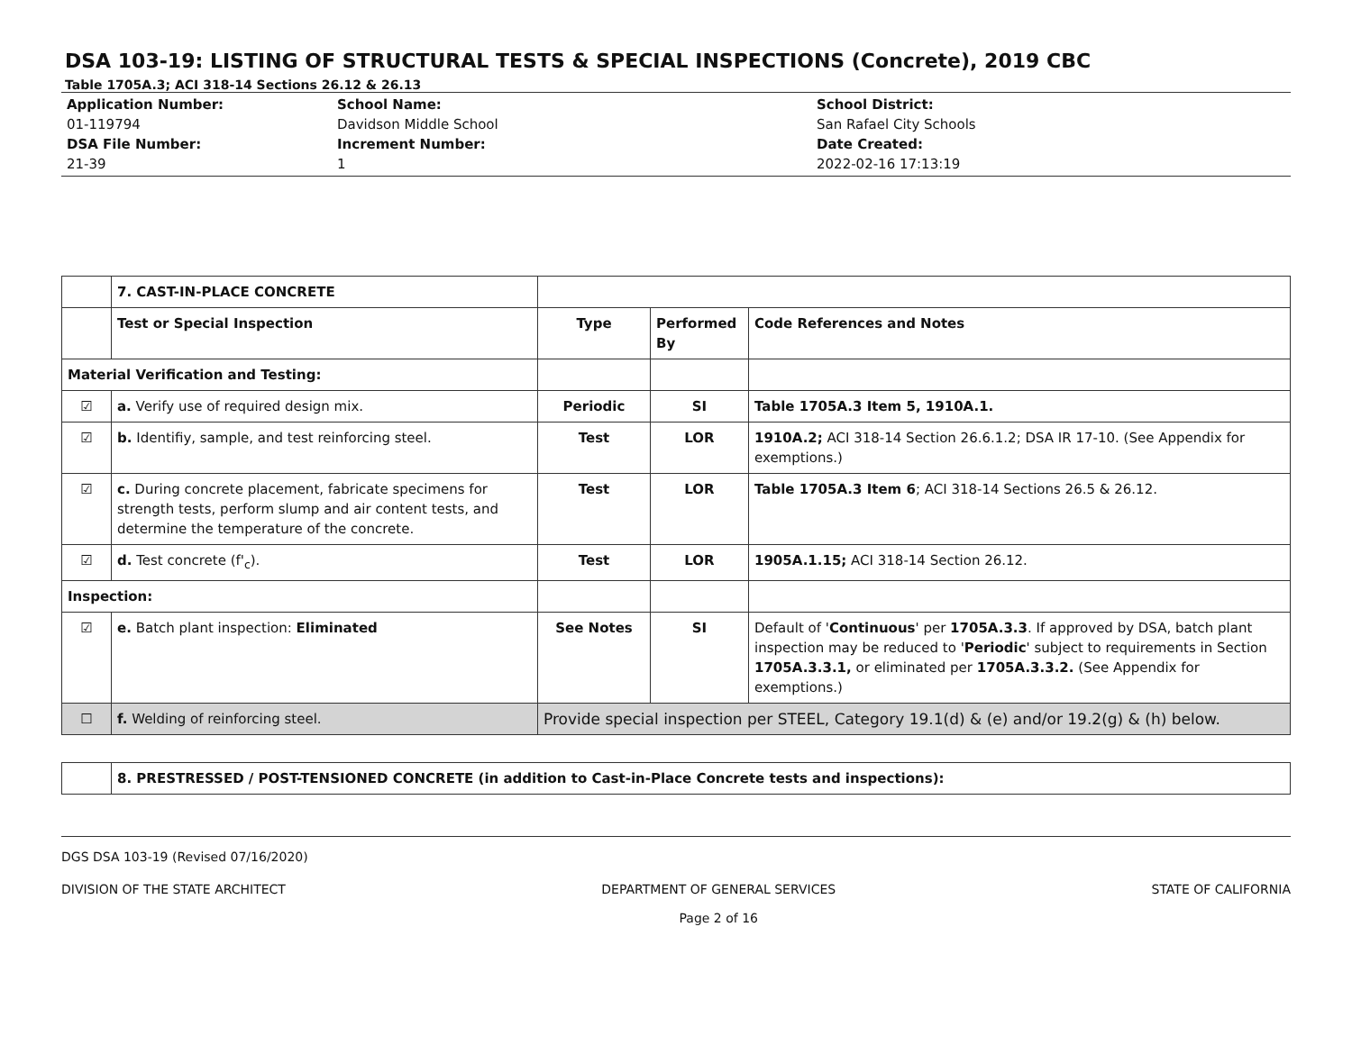DSA 103-19: LISTING OF STRUCTURAL TESTS & SPECIAL INSPECTIONS (Concrete), 2019 CBC
Table 1705A.3; ACI 318-14 Sections 26.12 & 26.13
Application Number:
01-119794
DSA File Number:
21-39
School Name:
Davidson Middle School
Increment Number:
1
School District:
San Rafael City Schools
Date Created:
2022-02-16 17:13:19
| | 7. CAST-IN-PLACE CONCRETE | | | |
| | Test or Special Inspection | Type | Performed By | Code References and Notes |
| Material Verification and Testing: | | | | |
| ☑ | a. Verify use of required design mix. | Periodic | SI | Table 1705A.3 Item 5, 1910A.1. |
| ☑ | b. Identifiy, sample, and test reinforcing steel. | Test | LOR | 1910A.2; ACI 318-14 Section 26.6.1.2; DSA IR 17-10. (See Appendix for exemptions.) |
| ☑ | c. During concrete placement, fabricate specimens for strength tests, perform slump and air content tests, and determine the temperature of the concrete. | Test | LOR | Table 1705A.3 Item 6 ; ACI 318-14 Sections 26.5 & 26.12. |
| ☑ | d. Test concrete (f'<sub>c</sub>). | Test | LOR | 1905A.1.15; ACI 318-14 Section 26.12. |
| Inspection: | | | | |
| ☑ | e. Batch plant inspection: Eliminated | See Notes | SI | Default of ' Continuous ' per 1705A.3.3 . If approved by DSA, batch plant inspection may be reduced to ' Periodic ' subject to requirements in Section 1705A.3.3.1, or eliminated per 1705A.3.3.2. (See Appendix for exemptions.) |
| ☐ | f. Welding of reinforcing steel. | Provide special inspection per STEEL, Category 19.1(d) & (e) and/or 19.2(g) & (h) below. | | |
| | 8. PRESTRESSED / POST-TENSIONED CONCRETE (in addition to Cast-in-Place Concrete tests and inspections): |
DGS DSA 103-19 (Revised 07/16/2020)
DIVISION OF THE STATE ARCHITECT DEPARTMENT OF GENERAL SERVICES
Page 2 of 16 STATE OF CALIFORNIA